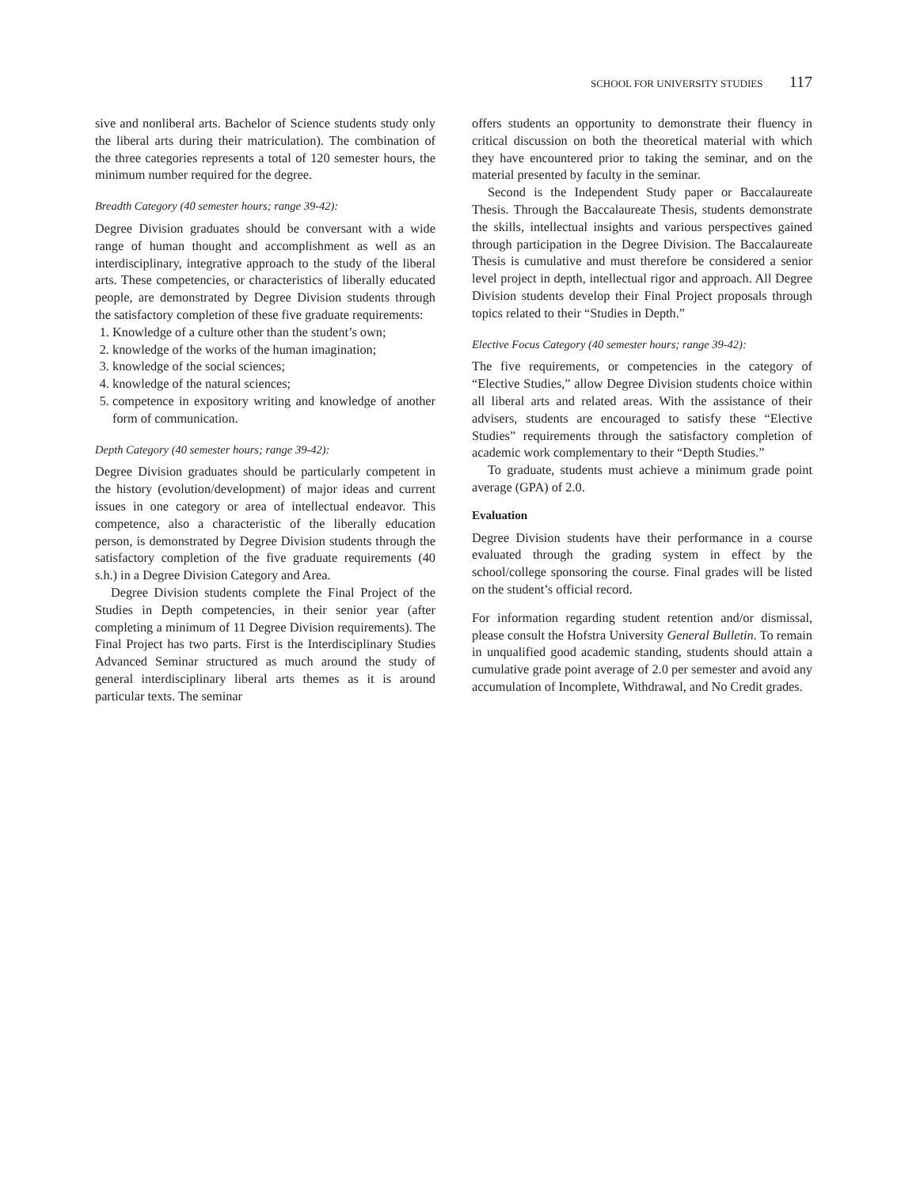SCHOOL FOR UNIVERSITY STUDIES 117
sive and nonliberal arts. Bachelor of Science students study only the liberal arts during their matriculation). The combination of the three categories represents a total of 120 semester hours, the minimum number required for the degree.
Breadth Category (40 semester hours; range 39-42):
Degree Division graduates should be conversant with a wide range of human thought and accomplishment as well as an interdisciplinary, integrative approach to the study of the liberal arts. These competencies, or characteristics of liberally educated people, are demonstrated by Degree Division students through the satisfactory completion of these five graduate requirements:
1. Knowledge of a culture other than the student’s own;
2. knowledge of the works of the human imagination;
3. knowledge of the social sciences;
4. knowledge of the natural sciences;
5. competence in expository writing and knowledge of another form of communication.
Depth Category (40 semester hours; range 39-42):
Degree Division graduates should be particularly competent in the history (evolution/development) of major ideas and current issues in one category or area of intellectual endeavor. This competence, also a characteristic of the liberally education person, is demonstrated by Degree Division students through the satisfactory completion of the five graduate requirements (40 s.h.) in a Degree Division Category and Area.
Degree Division students complete the Final Project of the Studies in Depth competencies, in their senior year (after completing a minimum of 11 Degree Division requirements). The Final Project has two parts. First is the Interdisciplinary Studies Advanced Seminar structured as much around the study of general interdisciplinary liberal arts themes as it is around particular texts. The seminar
offers students an opportunity to demonstrate their fluency in critical discussion on both the theoretical material with which they have encountered prior to taking the seminar, and on the material presented by faculty in the seminar.
Second is the Independent Study paper or Baccalaureate Thesis. Through the Baccalaureate Thesis, students demonstrate the skills, intellectual insights and various perspectives gained through participation in the Degree Division. The Baccalaureate Thesis is cumulative and must therefore be considered a senior level project in depth, intellectual rigor and approach. All Degree Division students develop their Final Project proposals through topics related to their “Studies in Depth.”
Elective Focus Category (40 semester hours; range 39-42):
The five requirements, or competencies in the category of “Elective Studies,” allow Degree Division students choice within all liberal arts and related areas. With the assistance of their advisers, students are encouraged to satisfy these “Elective Studies” requirements through the satisfactory completion of academic work complementary to their “Depth Studies.”
To graduate, students must achieve a minimum grade point average (GPA) of 2.0.
Evaluation
Degree Division students have their performance in a course evaluated through the grading system in effect by the school/college sponsoring the course. Final grades will be listed on the student’s official record.
For information regarding student retention and/or dismissal, please consult the Hofstra University General Bulletin. To remain in unqualified good academic standing, students should attain a cumulative grade point average of 2.0 per semester and avoid any accumulation of Incomplete, Withdrawal, and No Credit grades.